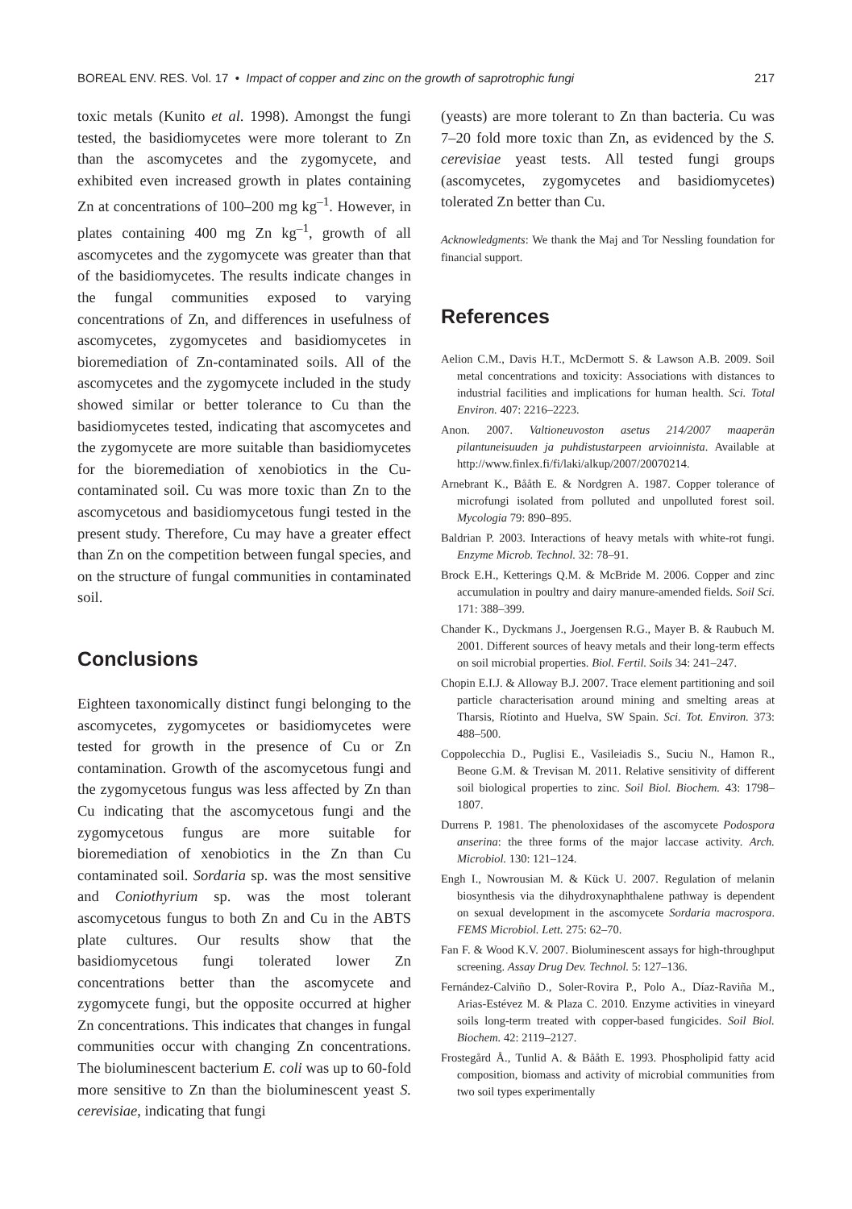BOREAL ENV. RES. Vol. 17 • Impact of copper and zinc on the growth of saprotrophic fungi 217
toxic metals (Kunito et al. 1998). Amongst the fungi tested, the basidiomycetes were more tolerant to Zn than the ascomycetes and the zygomycete, and exhibited even increased growth in plates containing Zn at concentrations of 100–200 mg kg<sup>–1</sup>. However, in plates containing 400 mg Zn kg<sup>–1</sup>, growth of all ascomycetes and the zygomycete was greater than that of the basidiomycetes. The results indicate changes in the fungal communities exposed to varying concentrations of Zn, and differences in usefulness of ascomycetes, zygomycetes and basidiomycetes in bioremediation of Zn-contaminated soils. All of the ascomycetes and the zygomycete included in the study showed similar or better tolerance to Cu than the basidiomycetes tested, indicating that ascomycetes and the zygomycete are more suitable than basidiomycetes for the bioremediation of xenobiotics in the Cu-contaminated soil. Cu was more toxic than Zn to the ascomycetous and basidiomycetous fungi tested in the present study. Therefore, Cu may have a greater effect than Zn on the competition between fungal species, and on the structure of fungal communities in contaminated soil.
Conclusions
Eighteen taxonomically distinct fungi belonging to the ascomycetes, zygomycetes or basidiomycetes were tested for growth in the presence of Cu or Zn contamination. Growth of the ascomycetous fungi and the zygomycetous fungus was less affected by Zn than Cu indicating that the ascomycetous fungi and the zygomycetous fungus are more suitable for bioremediation of xenobiotics in the Zn than Cu contaminated soil. Sordaria sp. was the most sensitive and Coniothyrium sp. was the most tolerant ascomycetous fungus to both Zn and Cu in the ABTS plate cultures. Our results show that the basidiomycetous fungi tolerated lower Zn concentrations better than the ascomycete and zygomycete fungi, but the opposite occurred at higher Zn concentrations. This indicates that changes in fungal communities occur with changing Zn concentrations. The bioluminescent bacterium E. coli was up to 60-fold more sensitive to Zn than the bioluminescent yeast S. cerevisiae, indicating that fungi
(yeasts) are more tolerant to Zn than bacteria. Cu was 7–20 fold more toxic than Zn, as evidenced by the S. cerevisiae yeast tests. All tested fungi groups (ascomycetes, zygomycetes and basidiomycetes) tolerated Zn better than Cu.
Acknowledgments: We thank the Maj and Tor Nessling foundation for financial support.
References
Aelion C.M., Davis H.T., McDermott S. & Lawson A.B. 2009. Soil metal concentrations and toxicity: Associations with distances to industrial facilities and implications for human health. Sci. Total Environ. 407: 2216–2223.
Anon. 2007. Valtioneuvoston asetus 214/2007 maaperän pilantuneisuuden ja puhdistustarpeen arvioinnista. Available at http://www.finlex.fi/fi/laki/alkup/2007/20070214.
Arnebrant K., Bååth E. & Nordgren A. 1987. Copper tolerance of microfungi isolated from polluted and unpolluted forest soil. Mycologia 79: 890–895.
Baldrian P. 2003. Interactions of heavy metals with white-rot fungi. Enzyme Microb. Technol. 32: 78–91.
Brock E.H., Ketterings Q.M. & McBride M. 2006. Copper and zinc accumulation in poultry and dairy manure-amended fields. Soil Sci. 171: 388–399.
Chander K., Dyckmans J., Joergensen R.G., Mayer B. & Raubuch M. 2001. Different sources of heavy metals and their long-term effects on soil microbial properties. Biol. Fertil. Soils 34: 241–247.
Chopin E.I.J. & Alloway B.J. 2007. Trace element partitioning and soil particle characterisation around mining and smelting areas at Tharsis, Ríotinto and Huelva, SW Spain. Sci. Tot. Environ. 373: 488–500.
Coppolecchia D., Puglisi E., Vasileiadis S., Suciu N., Hamon R., Beone G.M. & Trevisan M. 2011. Relative sensitivity of different soil biological properties to zinc. Soil Biol. Biochem. 43: 1798–1807.
Durrens P. 1981. The phenoloxidases of the ascomycete Podospora anserina: the three forms of the major laccase activity. Arch. Microbiol. 130: 121–124.
Engh I., Nowrousian M. & Kück U. 2007. Regulation of melanin biosynthesis via the dihydroxynaphthalene pathway is dependent on sexual development in the ascomycete Sordaria macrospora. FEMS Microbiol. Lett. 275: 62–70.
Fan F. & Wood K.V. 2007. Bioluminescent assays for high-throughput screening. Assay Drug Dev. Technol. 5: 127–136.
Fernández-Calviño D., Soler-Rovira P., Polo A., Díaz-Raviña M., Arias-Estévez M. & Plaza C. 2010. Enzyme activities in vineyard soils long-term treated with copper-based fungicides. Soil Biol. Biochem. 42: 2119–2127.
Frostegård Å., Tunlid A. & Bååth E. 1993. Phospholipid fatty acid composition, biomass and activity of microbial communities from two soil types experimentally